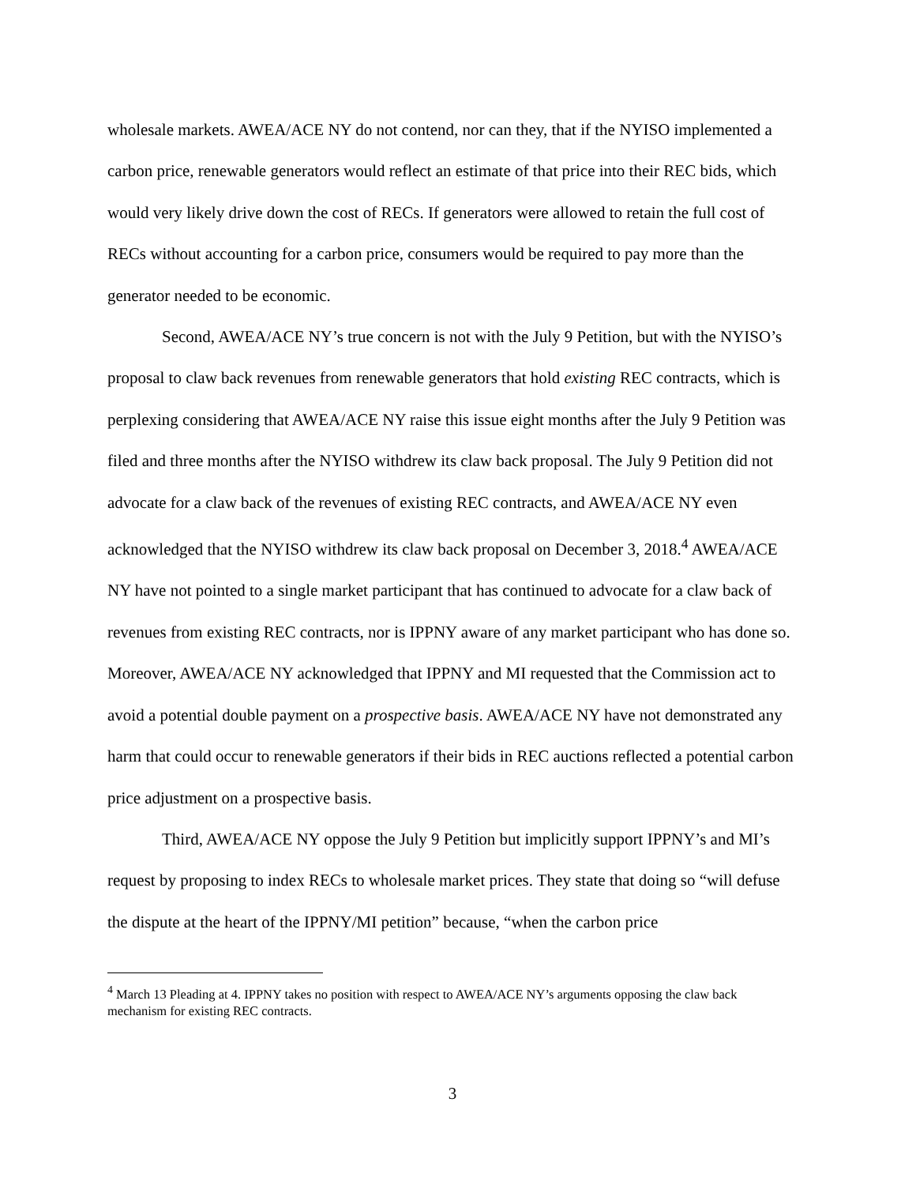wholesale markets. AWEA/ACE NY do not contend, nor can they, that if the NYISO implemented a carbon price, renewable generators would reflect an estimate of that price into their REC bids, which would very likely drive down the cost of RECs. If generators were allowed to retain the full cost of RECs without accounting for a carbon price, consumers would be required to pay more than the generator needed to be economic.
Second, AWEA/ACE NY’s true concern is not with the July 9 Petition, but with the NYISO’s proposal to claw back revenues from renewable generators that hold existing REC contracts, which is perplexing considering that AWEA/ACE NY raise this issue eight months after the July 9 Petition was filed and three months after the NYISO withdrew its claw back proposal. The July 9 Petition did not advocate for a claw back of the revenues of existing REC contracts, and AWEA/ACE NY even acknowledged that the NYISO withdrew its claw back proposal on December 3, 2018.<sup>4</sup> AWEA/ACE NY have not pointed to a single market participant that has continued to advocate for a claw back of revenues from existing REC contracts, nor is IPPNY aware of any market participant who has done so. Moreover, AWEA/ACE NY acknowledged that IPPNY and MI requested that the Commission act to avoid a potential double payment on a prospective basis. AWEA/ACE NY have not demonstrated any harm that could occur to renewable generators if their bids in REC auctions reflected a potential carbon price adjustment on a prospective basis.
Third, AWEA/ACE NY oppose the July 9 Petition but implicitly support IPPNY’s and MI’s request by proposing to index RECs to wholesale market prices. They state that doing so “will defuse the dispute at the heart of the IPPNY/MI petition” because, “when the carbon price
<sup>4</sup> March 13 Pleading at 4. IPPNY takes no position with respect to AWEA/ACE NY’s arguments opposing the claw back mechanism for existing REC contracts.
3